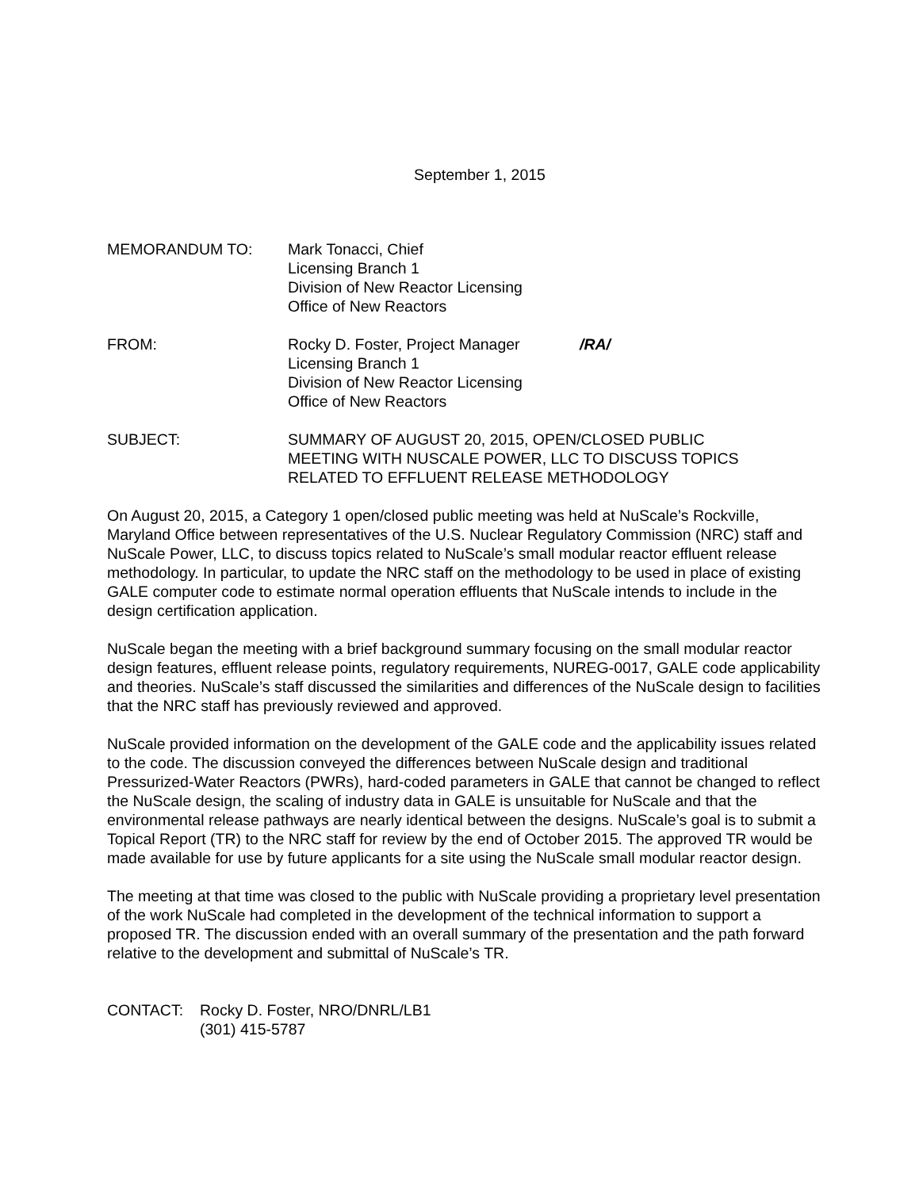September 1, 2015
MEMORANDUM TO: Mark Tonacci, Chief
Licensing Branch 1
Division of New Reactor Licensing
Office of New Reactors
FROM: Rocky D. Foster, Project Manager /RA/
Licensing Branch 1
Division of New Reactor Licensing
Office of New Reactors
SUBJECT: SUMMARY OF AUGUST 20, 2015, OPEN/CLOSED PUBLIC
MEETING WITH NUSCALE POWER, LLC TO DISCUSS TOPICS
RELATED TO EFFLUENT RELEASE METHODOLOGY
On August 20, 2015, a Category 1 open/closed public meeting was held at NuScale’s Rockville, Maryland Office between representatives of the U.S. Nuclear Regulatory Commission (NRC) staff and NuScale Power, LLC, to discuss topics related to NuScale’s small modular reactor effluent release methodology. In particular, to update the NRC staff on the methodology to be used in place of existing GALE computer code to estimate normal operation effluents that NuScale intends to include in the design certification application.
NuScale began the meeting with a brief background summary focusing on the small modular reactor design features, effluent release points, regulatory requirements, NUREG-0017, GALE code applicability and theories. NuScale’s staff discussed the similarities and differences of the NuScale design to facilities that the NRC staff has previously reviewed and approved.
NuScale provided information on the development of the GALE code and the applicability issues related to the code. The discussion conveyed the differences between NuScale design and traditional Pressurized-Water Reactors (PWRs), hard-coded parameters in GALE that cannot be changed to reflect the NuScale design, the scaling of industry data in GALE is unsuitable for NuScale and that the environmental release pathways are nearly identical between the designs. NuScale’s goal is to submit a Topical Report (TR) to the NRC staff for review by the end of October 2015. The approved TR would be made available for use by future applicants for a site using the NuScale small modular reactor design.
The meeting at that time was closed to the public with NuScale providing a proprietary level presentation of the work NuScale had completed in the development of the technical information to support a proposed TR. The discussion ended with an overall summary of the presentation and the path forward relative to the development and submittal of NuScale’s TR.
CONTACT: Rocky D. Foster, NRO/DNRL/LB1
(301) 415-5787